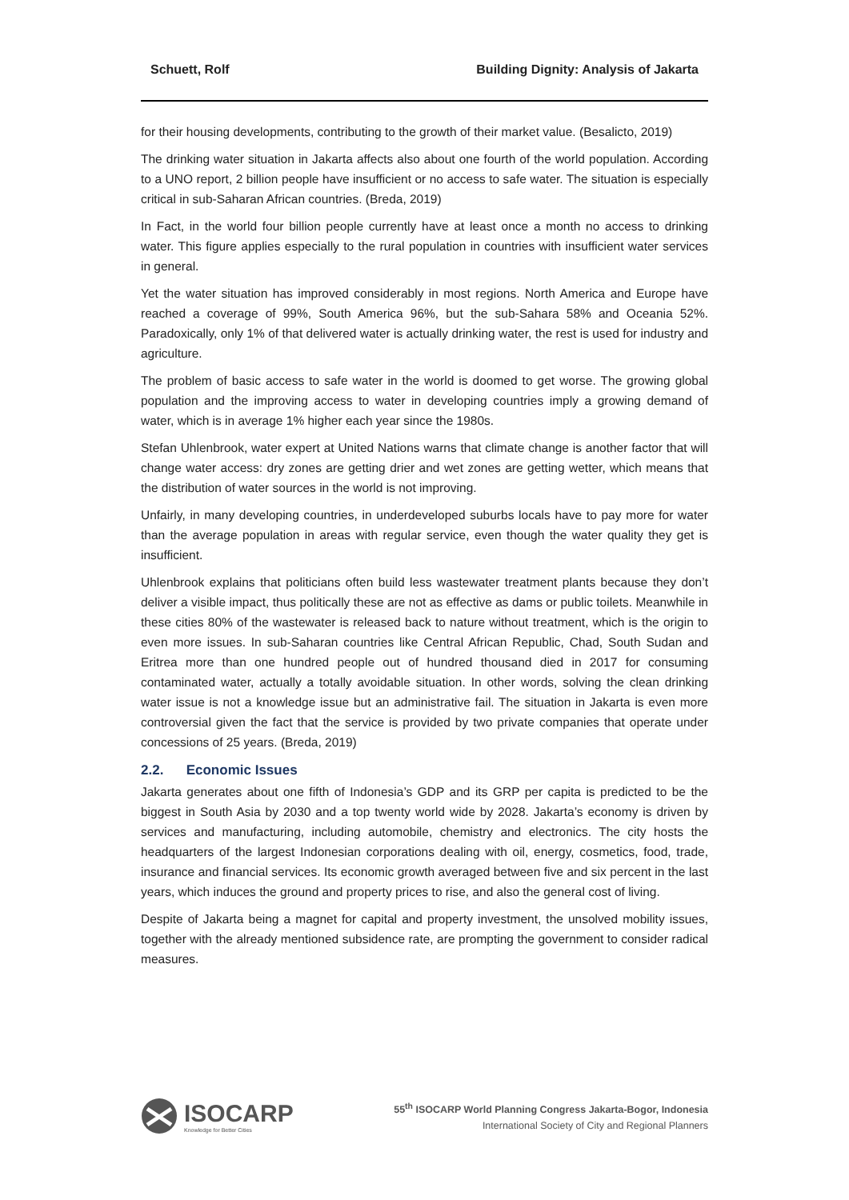Schuett, Rolf Building Dignity: Analysis of Jakarta
for their housing developments, contributing to the growth of their market value. (Besalicto, 2019)
The drinking water situation in Jakarta affects also about one fourth of the world population. According to a UNO report, 2 billion people have insufficient or no access to safe water. The situation is especially critical in sub-Saharan African countries. (Breda, 2019)
In Fact, in the world four billion people currently have at least once a month no access to drinking water. This figure applies especially to the rural population in countries with insufficient water services in general.
Yet the water situation has improved considerably in most regions. North America and Europe have reached a coverage of 99%, South America 96%, but the sub-Sahara 58% and Oceania 52%. Paradoxically, only 1% of that delivered water is actually drinking water, the rest is used for industry and agriculture.
The problem of basic access to safe water in the world is doomed to get worse. The growing global population and the improving access to water in developing countries imply a growing demand of water, which is in average 1% higher each year since the 1980s.
Stefan Uhlenbrook, water expert at United Nations warns that climate change is another factor that will change water access: dry zones are getting drier and wet zones are getting wetter, which means that the distribution of water sources in the world is not improving.
Unfairly, in many developing countries, in underdeveloped suburbs locals have to pay more for water than the average population in areas with regular service, even though the water quality they get is insufficient.
Uhlenbrook explains that politicians often build less wastewater treatment plants because they don’t deliver a visible impact, thus politically these are not as effective as dams or public toilets. Meanwhile in these cities 80% of the wastewater is released back to nature without treatment, which is the origin to even more issues. In sub-Saharan countries like Central African Republic, Chad, South Sudan and Eritrea more than one hundred people out of hundred thousand died in 2017 for consuming contaminated water, actually a totally avoidable situation. In other words, solving the clean drinking water issue is not a knowledge issue but an administrative fail. The situation in Jakarta is even more controversial given the fact that the service is provided by two private companies that operate under concessions of 25 years. (Breda, 2019)
2.2. Economic Issues
Jakarta generates about one fifth of Indonesia’s GDP and its GRP per capita is predicted to be the biggest in South Asia by 2030 and a top twenty world wide by 2028. Jakarta’s economy is driven by services and manufacturing, including automobile, chemistry and electronics. The city hosts the headquarters of the largest Indonesian corporations dealing with oil, energy, cosmetics, food, trade, insurance and financial services. Its economic growth averaged between five and six percent in the last years, which induces the ground and property prices to rise, and also the general cost of living.
Despite of Jakarta being a magnet for capital and property investment, the unsolved mobility issues, together with the already mentioned subsidence rate, are prompting the government to consider radical measures.
ISOCARP
Knowledge for Better Cities
55<sup>th</sup> ISOCARP World Planning Congress Jakarta-Bogor, Indonesia
International Society of City and Regional Planners